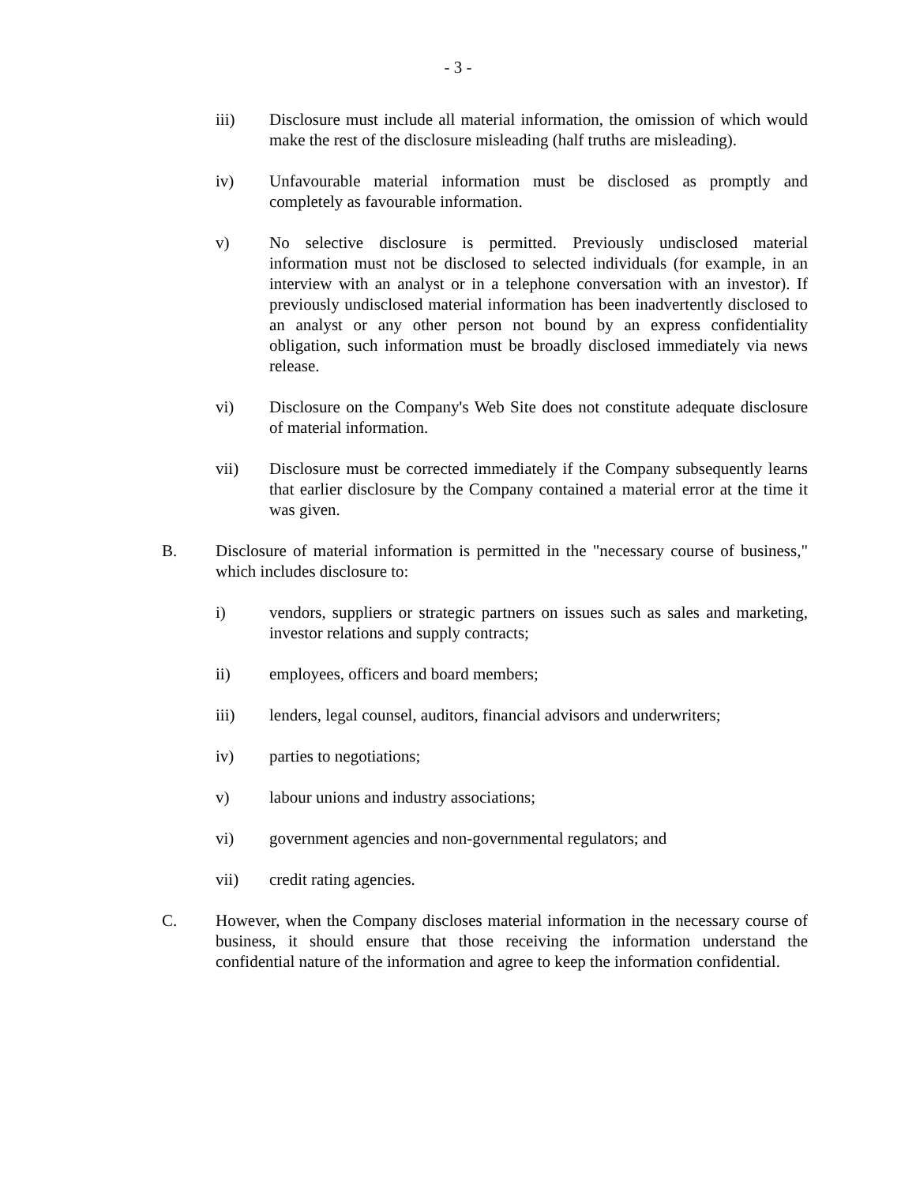- 3 -
iii) Disclosure must include all material information, the omission of which would make the rest of the disclosure misleading (half truths are misleading).
iv) Unfavourable material information must be disclosed as promptly and completely as favourable information.
v) No selective disclosure is permitted. Previously undisclosed material information must not be disclosed to selected individuals (for example, in an interview with an analyst or in a telephone conversation with an investor). If previously undisclosed material information has been inadvertently disclosed to an analyst or any other person not bound by an express confidentiality obligation, such information must be broadly disclosed immediately via news release.
vi) Disclosure on the Company's Web Site does not constitute adequate disclosure of material information.
vii) Disclosure must be corrected immediately if the Company subsequently learns that earlier disclosure by the Company contained a material error at the time it was given.
B. Disclosure of material information is permitted in the "necessary course of business," which includes disclosure to:
i) vendors, suppliers or strategic partners on issues such as sales and marketing, investor relations and supply contracts;
ii) employees, officers and board members;
iii) lenders, legal counsel, auditors, financial advisors and underwriters;
iv) parties to negotiations;
v) labour unions and industry associations;
vi) government agencies and non-governmental regulators; and
vii) credit rating agencies.
C. However, when the Company discloses material information in the necessary course of business, it should ensure that those receiving the information understand the confidential nature of the information and agree to keep the information confidential.